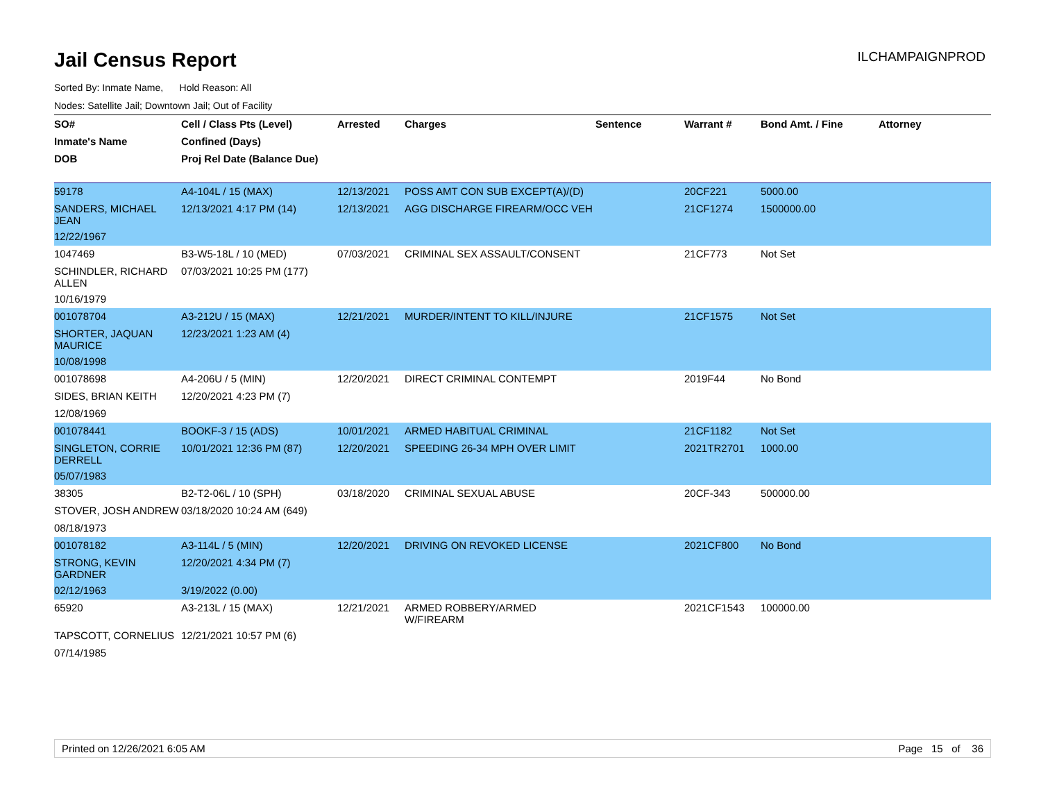Jail Census Report
ILCHAMPAIGNPROD
Sorted By: Inmate Name, Hold Reason: All
Nodes: Satellite Jail; Downtown Jail; Out of Facility
| SO# | Cell / Class Pts (Level) | Arrested | Charges | Sentence | Warrant # | Bond Amt. / Fine | Attorney |
| --- | --- | --- | --- | --- | --- | --- | --- |
| Inmate's Name | Confined (Days) | | | | | | |
| DOB | Proj Rel Date (Balance Due) | | | | | | |
| 59178 | A4-104L / 15 (MAX) | 12/13/2021 | POSS AMT CON SUB EXCEPT(A)/(D) | | 20CF221 | 5000.00 | |
| SANDERS, MICHAEL JEAN | 12/13/2021 4:17 PM (14) | 12/13/2021 | AGG DISCHARGE FIREARM/OCC VEH | | 21CF1274 | 1500000.00 | |
| 12/22/1967 | | | | | | | |
| 1047469 | B3-W5-18L / 10 (MED) | 07/03/2021 | CRIMINAL SEX ASSAULT/CONSENT | | 21CF773 | Not Set | |
| SCHINDLER, RICHARD ALLEN | 07/03/2021 10:25 PM (177) | | | | | | |
| 10/16/1979 | | | | | | | |
| 001078704 | A3-212U / 15 (MAX) | 12/21/2021 | MURDER/INTENT TO KILL/INJURE | | 21CF1575 | Not Set | |
| SHORTER, JAQUAN MAURICE | 12/23/2021 1:23 AM (4) | | | | | | |
| 10/08/1998 | | | | | | | |
| 001078698 | A4-206U / 5 (MIN) | 12/20/2021 | DIRECT CRIMINAL CONTEMPT | | 2019F44 | No Bond | |
| SIDES, BRIAN KEITH | 12/20/2021 4:23 PM (7) | | | | | | |
| 12/08/1969 | | | | | | | |
| 001078441 | BOOKF-3 / 15 (ADS) | 10/01/2021 | ARMED HABITUAL CRIMINAL | | 21CF1182 | Not Set | |
| SINGLETON, CORRIE DERRELL | 10/01/2021 12:36 PM (87) | 12/20/2021 | SPEEDING 26-34 MPH OVER LIMIT | | 2021TR2701 | 1000.00 | |
| 05/07/1983 | | | | | | | |
| 38305 | B2-T2-06L / 10 (SPH) | 03/18/2020 | CRIMINAL SEXUAL ABUSE | | 20CF-343 | 500000.00 | |
| STOVER, JOSH ANDREW | 03/18/2020 10:24 AM (649) | | | | | | |
| 08/18/1973 | | | | | | | |
| 001078182 | A3-114L / 5 (MIN) | 12/20/2021 | DRIVING ON REVOKED LICENSE | | 2021CF800 | No Bond | |
| STRONG, KEVIN GARDNER | 12/20/2021 4:34 PM (7) | | | | | | |
| 02/12/1963 | 3/19/2022 (0.00) | | | | | | |
| 65920 | A3-213L / 15 (MAX) | 12/21/2021 | ARMED ROBBERY/ARMED W/FIREARM | | 2021CF1543 | 100000.00 | |
| TAPSCOTT, CORNELIUS | 12/21/2021 10:57 PM (6) | | | | | | |
| 07/14/1985 | | | | | | | |
Printed on 12/26/2021 6:05 AM Page 15 of 36